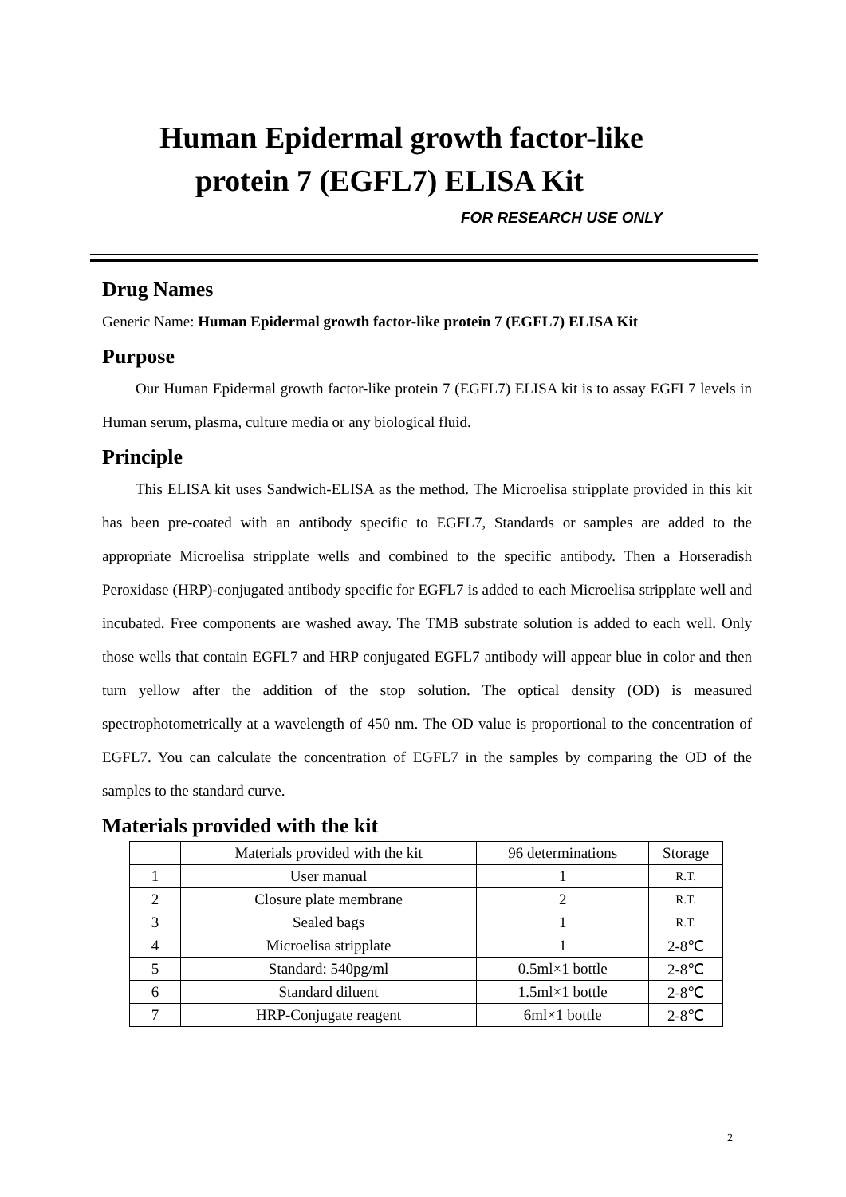Human Epidermal growth factor-like
protein 7 (EGFL7) ELISA Kit
FOR RESEARCH USE ONLY
Drug Names
Generic Name: Human Epidermal growth factor-like protein 7 (EGFL7) ELISA Kit
Purpose
Our Human Epidermal growth factor-like protein 7 (EGFL7) ELISA kit is to assay EGFL7 levels in Human serum, plasma, culture media or any biological fluid.
Principle
This ELISA kit uses Sandwich-ELISA as the method. The Microelisa stripplate provided in this kit has been pre-coated with an antibody specific to EGFL7, Standards or samples are added to the appropriate Microelisa stripplate wells and combined to the specific antibody. Then a Horseradish Peroxidase (HRP)-conjugated antibody specific for EGFL7 is added to each Microelisa stripplate well and incubated. Free components are washed away. The TMB substrate solution is added to each well. Only those wells that contain EGFL7 and HRP conjugated EGFL7 antibody will appear blue in color and then turn yellow after the addition of the stop solution. The optical density (OD) is measured spectrophotometrically at a wavelength of 450 nm. The OD value is proportional to the concentration of EGFL7. You can calculate the concentration of EGFL7 in the samples by comparing the OD of the samples to the standard curve.
Materials provided with the kit
| | Materials provided with the kit | 96 determinations | Storage |
| 1 | User manual | 1 | R.T. |
| 2 | Closure plate membrane | 2 | R.T. |
| 3 | Sealed bags | 1 | R.T. |
| 4 | Microelisa stripplate | 1 | 2-8℃ |
| 5 | Standard: 540pg/ml | 0.5ml×1 bottle | 2-8℃ |
| 6 | Standard diluent | 1.5ml×1 bottle | 2-8℃ |
| 7 | HRP-Conjugate reagent | 6ml×1 bottle | 2-8℃ |
2